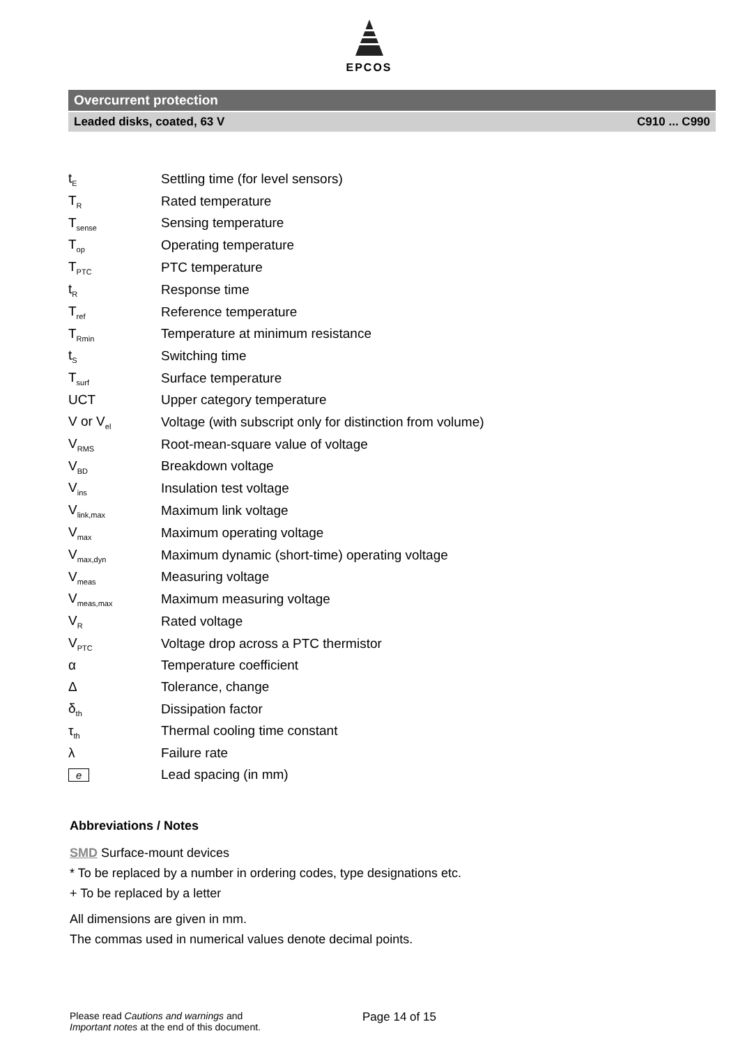EPCOS
Overcurrent protection
Leaded disks, coated, 63 V C910 ... C990
| t<sub>E</sub> | Settling time (for level sensors) |
| T<sub>R</sub> | Rated temperature |
| T<sub>sense</sub> | Sensing temperature |
| T<sub>op</sub> | Operating temperature |
| T<sub>PTC</sub> | PTC temperature |
| t<sub>R</sub> | Response time |
| T<sub>ref</sub> | Reference temperature |
| T<sub>Rmin</sub> | Temperature at minimum resistance |
| t<sub>S</sub> | Switching time |
| T<sub>surf</sub> | Surface temperature |
| UCT | Upper category temperature |
| V or V<sub>el</sub> | Voltage (with subscript only for distinction from volume) |
| V<sub>RMS</sub> | Root-mean-square value of voltage |
| V<sub>BD</sub> | Breakdown voltage |
| V<sub>ins</sub> | Insulation test voltage |
| V<sub>link,max</sub> | Maximum link voltage |
| V<sub>max</sub> | Maximum operating voltage |
| V<sub>max,dyn</sub> | Maximum dynamic (short-time) operating voltage |
| V<sub>meas</sub> | Measuring voltage |
| V<sub>meas,max</sub> | Maximum measuring voltage |
| V<sub>R</sub> | Rated voltage |
| V<sub>PTC</sub> | Voltage drop across a PTC thermistor |
| α | Temperature coefficient |
| Δ | Tolerance, change |
| δ<sub>th</sub> | Dissipation factor |
| τ<sub>th</sub> | Thermal cooling time constant |
| λ | Failure rate |
| e | Lead spacing (in mm) |
Abbreviations / Notes
SMD Surface-mount devices
* To be replaced by a number in ordering codes, type designations etc.
+ To be replaced by a letter
All dimensions are given in mm.
The commas used in numerical values denote decimal points.
Please read Cautions and warnings and
Important notes at the end of this document.
Page 14 of 15